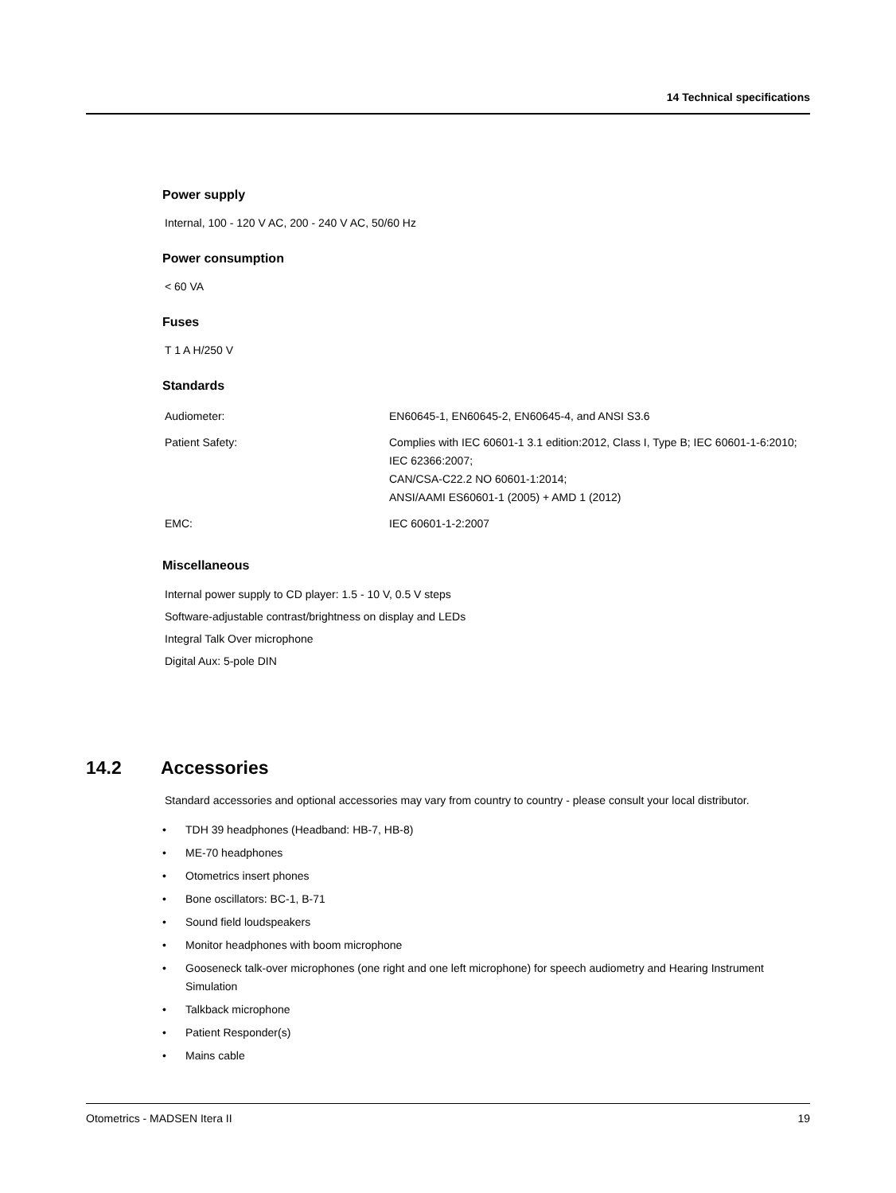14 Technical specifications
Power supply
Internal, 100 - 120 V AC, 200 - 240 V AC, 50/60 Hz
Power consumption
< 60 VA
Fuses
T 1 A H/250 V
Standards
| Audiometer: | EN60645-1, EN60645-2, EN60645-4, and ANSI S3.6 |
| Patient Safety: | Complies with IEC 60601-1 3.1 edition:2012, Class I, Type B; IEC 60601-1-6:2010; IEC 62366:2007; CAN/CSA-C22.2 NO 60601-1:2014; ANSI/AAMI ES60601-1 (2005) + AMD 1 (2012) |
| EMC: | IEC 60601-1-2:2007 |
Miscellaneous
Internal power supply to CD player: 1.5 - 10 V, 0.5 V steps
Software-adjustable contrast/brightness on display and LEDs
Integral Talk Over microphone
Digital Aux: 5-pole DIN
14.2 Accessories
Standard accessories and optional accessories may vary from country to country - please consult your local distributor.
• TDH 39 headphones (Headband: HB-7, HB-8)
• ME-70 headphones
• Otometrics insert phones
• Bone oscillators: BC-1, B-71
• Sound field loudspeakers
• Monitor headphones with boom microphone
• Gooseneck talk-over microphones (one right and one left microphone) for speech audiometry and Hearing Instrument Simulation
• Talkback microphone
• Patient Responder(s)
• Mains cable
Otometrics - MADSEN Itera II 19